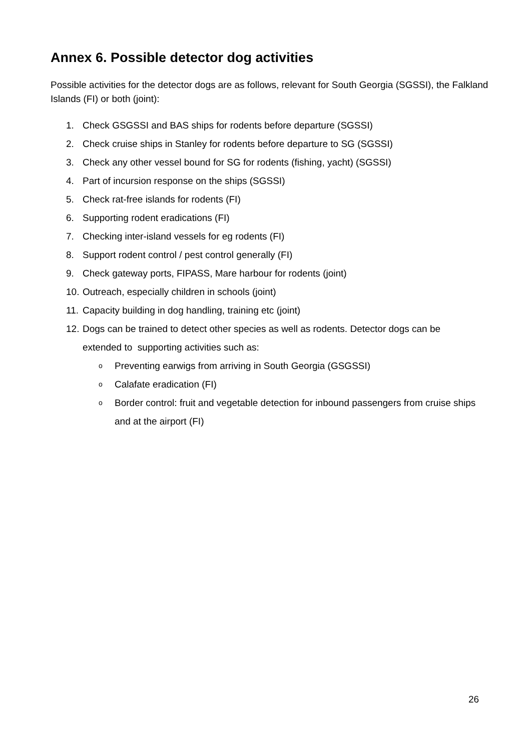Annex 6. Possible detector dog activities
Possible activities for the detector dogs are as follows, relevant for South Georgia (SGSSI), the Falkland Islands (FI) or both (joint):
1. Check GSGSSI and BAS ships for rodents before departure (SGSSI)
2. Check cruise ships in Stanley for rodents before departure to SG (SGSSI)
3. Check any other vessel bound for SG for rodents (fishing, yacht) (SGSSI)
4. Part of incursion response on the ships (SGSSI)
5. Check rat-free islands for rodents (FI)
6. Supporting rodent eradications (FI)
7. Checking inter-island vessels for eg rodents (FI)
8. Support rodent control / pest control generally (FI)
9. Check gateway ports, FIPASS, Mare harbour for rodents (joint)
10. Outreach, especially children in schools (joint)
11. Capacity building in dog handling, training etc (joint)
12. Dogs can be trained to detect other species as well as rodents. Detector dogs can be extended to supporting activities such as:
o Preventing earwigs from arriving in South Georgia (GSGSSI)
o Calafate eradication (FI)
o Border control: fruit and vegetable detection for inbound passengers from cruise ships and at the airport (FI)
26